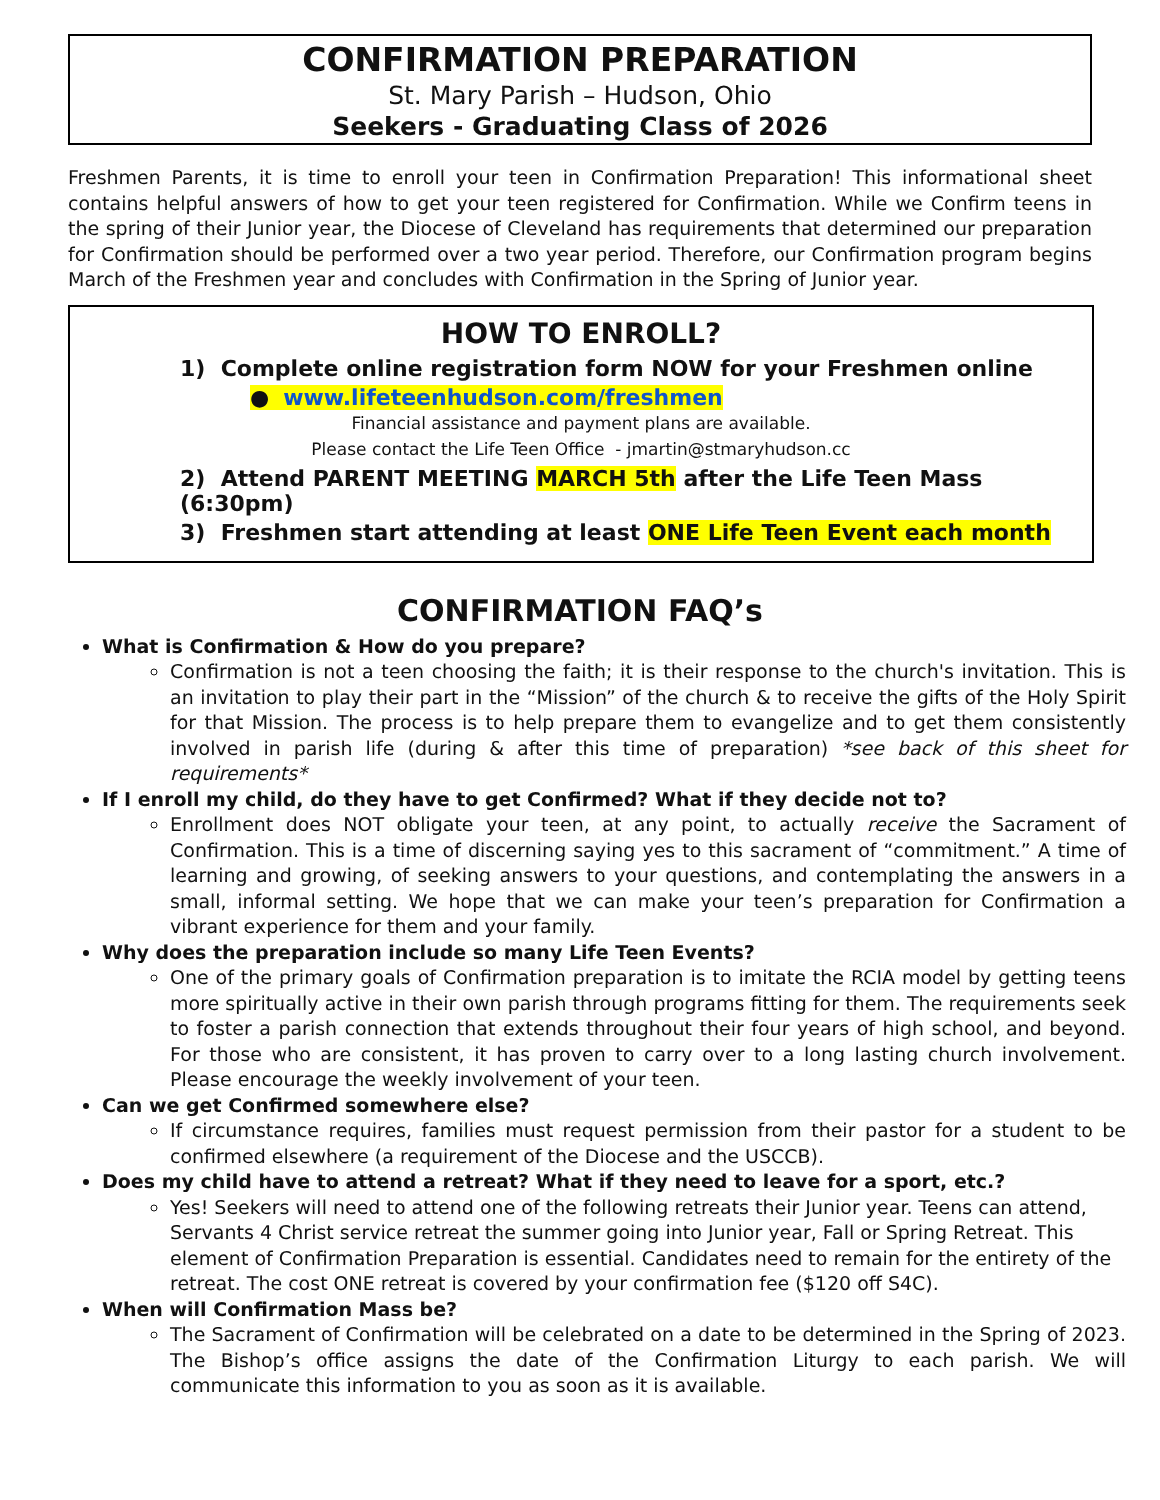CONFIRMATION PREPARATION
St. Mary Parish – Hudson, Ohio
Seekers - Graduating Class of 2026
Freshmen Parents, it is time to enroll your teen in Confirmation Preparation! This informational sheet contains helpful answers of how to get your teen registered for Confirmation. While we Confirm teens in the spring of their Junior year, the Diocese of Cleveland has requirements that determined our preparation for Confirmation should be performed over a two year period. Therefore, our Confirmation program begins March of the Freshmen year and concludes with Confirmation in the Spring of Junior year.
HOW TO ENROLL?
1) Complete online registration form NOW for your Freshmen online
● www.lifeteenhudson.com/freshmen
Financial assistance and payment plans are available.
Please contact the Life Teen Office - jmartin@stmaryhudson.cc
2) Attend PARENT MEETING MARCH 5th after the Life Teen Mass (6:30pm)
3) Freshmen start attending at least ONE Life Teen Event each month
CONFIRMATION FAQ’s
What is Confirmation & How do you prepare?
Confirmation is not a teen choosing the faith; it is their response to the church's invitation. This is an invitation to play their part in the “Mission” of the church & to receive the gifts of the Holy Spirit for that Mission. The process is to help prepare them to evangelize and to get them consistently involved in parish life (during & after this time of preparation) *see back of this sheet for requirements*
If I enroll my child, do they have to get Confirmed? What if they decide not to?
Enrollment does NOT obligate your teen, at any point, to actually receive the Sacrament of Confirmation. This is a time of discerning saying yes to this sacrament of “commitment.” A time of learning and growing, of seeking answers to your questions, and contemplating the answers in a small, informal setting. We hope that we can make your teen’s preparation for Confirmation a vibrant experience for them and your family.
Why does the preparation include so many Life Teen Events?
One of the primary goals of Confirmation preparation is to imitate the RCIA model by getting teens more spiritually active in their own parish through programs fitting for them. The requirements seek to foster a parish connection that extends throughout their four years of high school, and beyond. For those who are consistent, it has proven to carry over to a long lasting church involvement. Please encourage the weekly involvement of your teen.
Can we get Confirmed somewhere else?
If circumstance requires, families must request permission from their pastor for a student to be confirmed elsewhere (a requirement of the Diocese and the USCCB).
Does my child have to attend a retreat? What if they need to leave for a sport, etc.?
Yes! Seekers will need to attend one of the following retreats their Junior year. Teens can attend, Servants 4 Christ service retreat the summer going into Junior year, Fall or Spring Retreat. This element of Confirmation Preparation is essential. Candidates need to remain for the entirety of the retreat. The cost ONE retreat is covered by your confirmation fee ($120 off S4C).
When will Confirmation Mass be?
The Sacrament of Confirmation will be celebrated on a date to be determined in the Spring of 2023. The Bishop’s office assigns the date of the Confirmation Liturgy to each parish. We will communicate this information to you as soon as it is available.